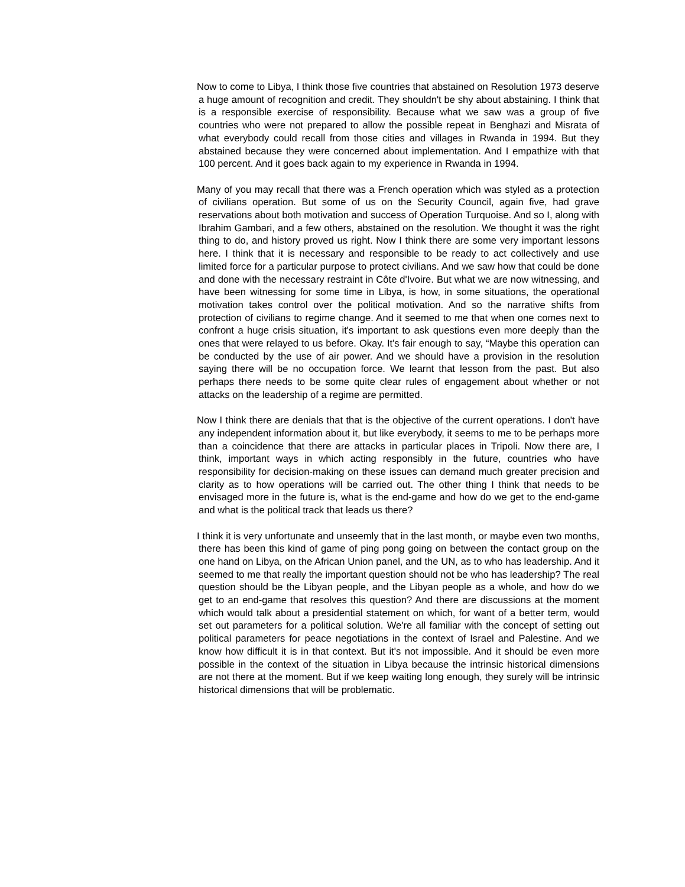Now to come to Libya, I think those five countries that abstained on Resolution 1973 deserve a huge amount of recognition and credit. They shouldn't be shy about abstaining. I think that is a responsible exercise of responsibility. Because what we saw was a group of five countries who were not prepared to allow the possible repeat in Benghazi and Misrata of what everybody could recall from those cities and villages in Rwanda in 1994. But they abstained because they were concerned about implementation. And I empathize with that 100 percent. And it goes back again to my experience in Rwanda in 1994.
Many of you may recall that there was a French operation which was styled as a protection of civilians operation. But some of us on the Security Council, again five, had grave reservations about both motivation and success of Operation Turquoise. And so I, along with Ibrahim Gambari, and a few others, abstained on the resolution. We thought it was the right thing to do, and history proved us right. Now I think there are some very important lessons here. I think that it is necessary and responsible to be ready to act collectively and use limited force for a particular purpose to protect civilians. And we saw how that could be done and done with the necessary restraint in Côte d'Ivoire. But what we are now witnessing, and have been witnessing for some time in Libya, is how, in some situations, the operational motivation takes control over the political motivation. And so the narrative shifts from protection of civilians to regime change. And it seemed to me that when one comes next to confront a huge crisis situation, it's important to ask questions even more deeply than the ones that were relayed to us before. Okay. It's fair enough to say, “Maybe this operation can be conducted by the use of air power. And we should have a provision in the resolution saying there will be no occupation force. We learnt that lesson from the past. But also perhaps there needs to be some quite clear rules of engagement about whether or not attacks on the leadership of a regime are permitted.
Now I think there are denials that that is the objective of the current operations. I don't have any independent information about it, but like everybody, it seems to me to be perhaps more than a coincidence that there are attacks in particular places in Tripoli. Now there are, I think, important ways in which acting responsibly in the future, countries who have responsibility for decision-making on these issues can demand much greater precision and clarity as to how operations will be carried out. The other thing I think that needs to be envisaged more in the future is, what is the end-game and how do we get to the end-game and what is the political track that leads us there?
I think it is very unfortunate and unseemly that in the last month, or maybe even two months, there has been this kind of game of ping pong going on between the contact group on the one hand on Libya, on the African Union panel, and the UN, as to who has leadership. And it seemed to me that really the important question should not be who has leadership? The real question should be the Libyan people, and the Libyan people as a whole, and how do we get to an end-game that resolves this question? And there are discussions at the moment which would talk about a presidential statement on which, for want of a better term, would set out parameters for a political solution. We're all familiar with the concept of setting out political parameters for peace negotiations in the context of Israel and Palestine. And we know how difficult it is in that context. But it's not impossible. And it should be even more possible in the context of the situation in Libya because the intrinsic historical dimensions are not there at the moment. But if we keep waiting long enough, they surely will be intrinsic historical dimensions that will be problematic.